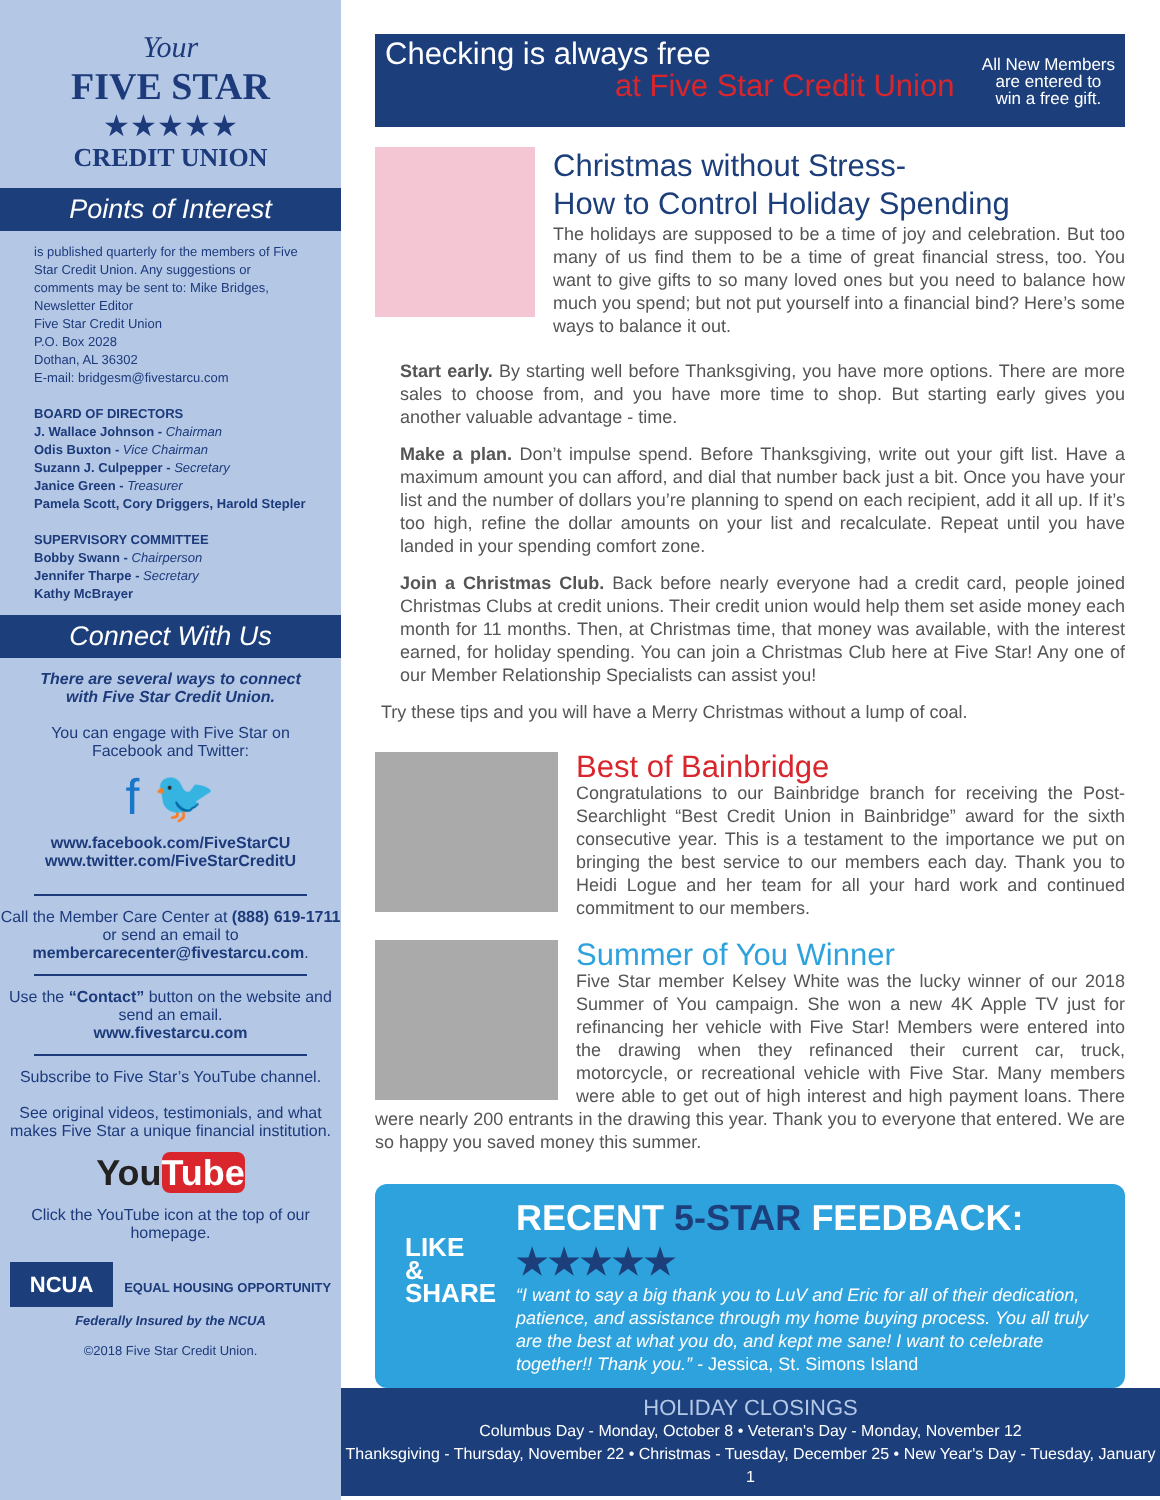Your
FIVE STAR
★★★★★
CREDIT UNION
Points of Interest
is published quarterly for the members of Five Star Credit Union. Any suggestions or comments may be sent to: Mike Bridges, Newsletter Editor
Five Star Credit Union
P.O. Box 2028
Dothan, AL 36302
E-mail: bridgesm@fivestarcu.com
BOARD OF DIRECTORS
J. Wallace Johnson - Chairman
Odis Buxton - Vice Chairman
Suzann J. Culpepper - Secretary
Janice Green - Treasurer
Pamela Scott, Cory Driggers, Harold Stepler
SUPERVISORY COMMITTEE
Bobby Swann - Chairperson
Jennifer Tharpe - Secretary
Kathy McBrayer
Connect With Us
There are several ways to connect with Five Star Credit Union.
You can engage with Five Star on Facebook and Twitter:
f 🐦
www.facebook.com/FiveStarCU
www.twitter.com/FiveStarCreditU
Call the Member Care Center at (888) 619-1711 or send an email to membercarecenter@fivestarcu.com.
Use the “Contact” button on the website and send an email.
www.fivestarcu.com
Subscribe to Five Star’s YouTube channel.
See original videos, testimonials, and what makes Five Star a unique financial institution.
YouTube
Click the YouTube icon at the top of our homepage.
NCUA EQUAL HOUSING OPPORTUNITY
Federally Insured by the NCUA
©2018 Five Star Credit Union.
Checking is always free
at Five Star Credit Union
All New Members
are entered to
win a free gift.
Christmas without Stress-
How to Control Holiday Spending
The holidays are supposed to be a time of joy and celebration. But too many of us find them to be a time of great financial stress, too. You want to give gifts to so many loved ones but you need to balance how much you spend; but not put yourself into a financial bind? Here’s some ways to balance it out.
Start early. By starting well before Thanksgiving, you have more options. There are more sales to choose from, and you have more time to shop. But starting early gives you another valuable advantage - time.
Make a plan. Don’t impulse spend. Before Thanksgiving, write out your gift list. Have a maximum amount you can afford, and dial that number back just a bit. Once you have your list and the number of dollars you’re planning to spend on each recipient, add it all up. If it’s too high, refine the dollar amounts on your list and recalculate. Repeat until you have landed in your spending comfort zone.
Join a Christmas Club. Back before nearly everyone had a credit card, people joined Christmas Clubs at credit unions. Their credit union would help them set aside money each month for 11 months. Then, at Christmas time, that money was available, with the interest earned, for holiday spending. You can join a Christmas Club here at Five Star! Any one of our Member Relationship Specialists can assist you!
Try these tips and you will have a Merry Christmas without a lump of coal.
Best of Bainbridge
Congratulations to our Bainbridge branch for receiving the Post-Searchlight “Best Credit Union in Bainbridge” award for the sixth consecutive year. This is a testament to the importance we put on bringing the best service to our members each day. Thank you to Heidi Logue and her team for all your hard work and continued commitment to our members.
Summer of You Winner
Five Star member Kelsey White was the lucky winner of our 2018 Summer of You campaign. She won a new 4K Apple TV just for refinancing her vehicle with Five Star! Members were entered into the drawing when they refinanced their current car, truck, motorcycle, or recreational vehicle with Five Star. Many members were able to get out of high interest and high payment loans. There were nearly 200 entrants in the drawing this year. Thank you to everyone that entered. We are so happy you saved money this summer.
LIKE
& SHARE
RECENT 5-STAR FEEDBACK: ★★★★★
“I want to say a big thank you to LuV and Eric for all of their dedication, patience, and assistance through my home buying process. You all truly are the best at what you do, and kept me sane! I want to celebrate together!! Thank you.” - Jessica, St. Simons Island
HOLIDAY CLOSINGS
Columbus Day - Monday, October 8 • Veteran's Day - Monday, November 12
Thanksgiving - Thursday, November 22 • Christmas - Tuesday, December 25 • New Year's Day - Tuesday, January 1